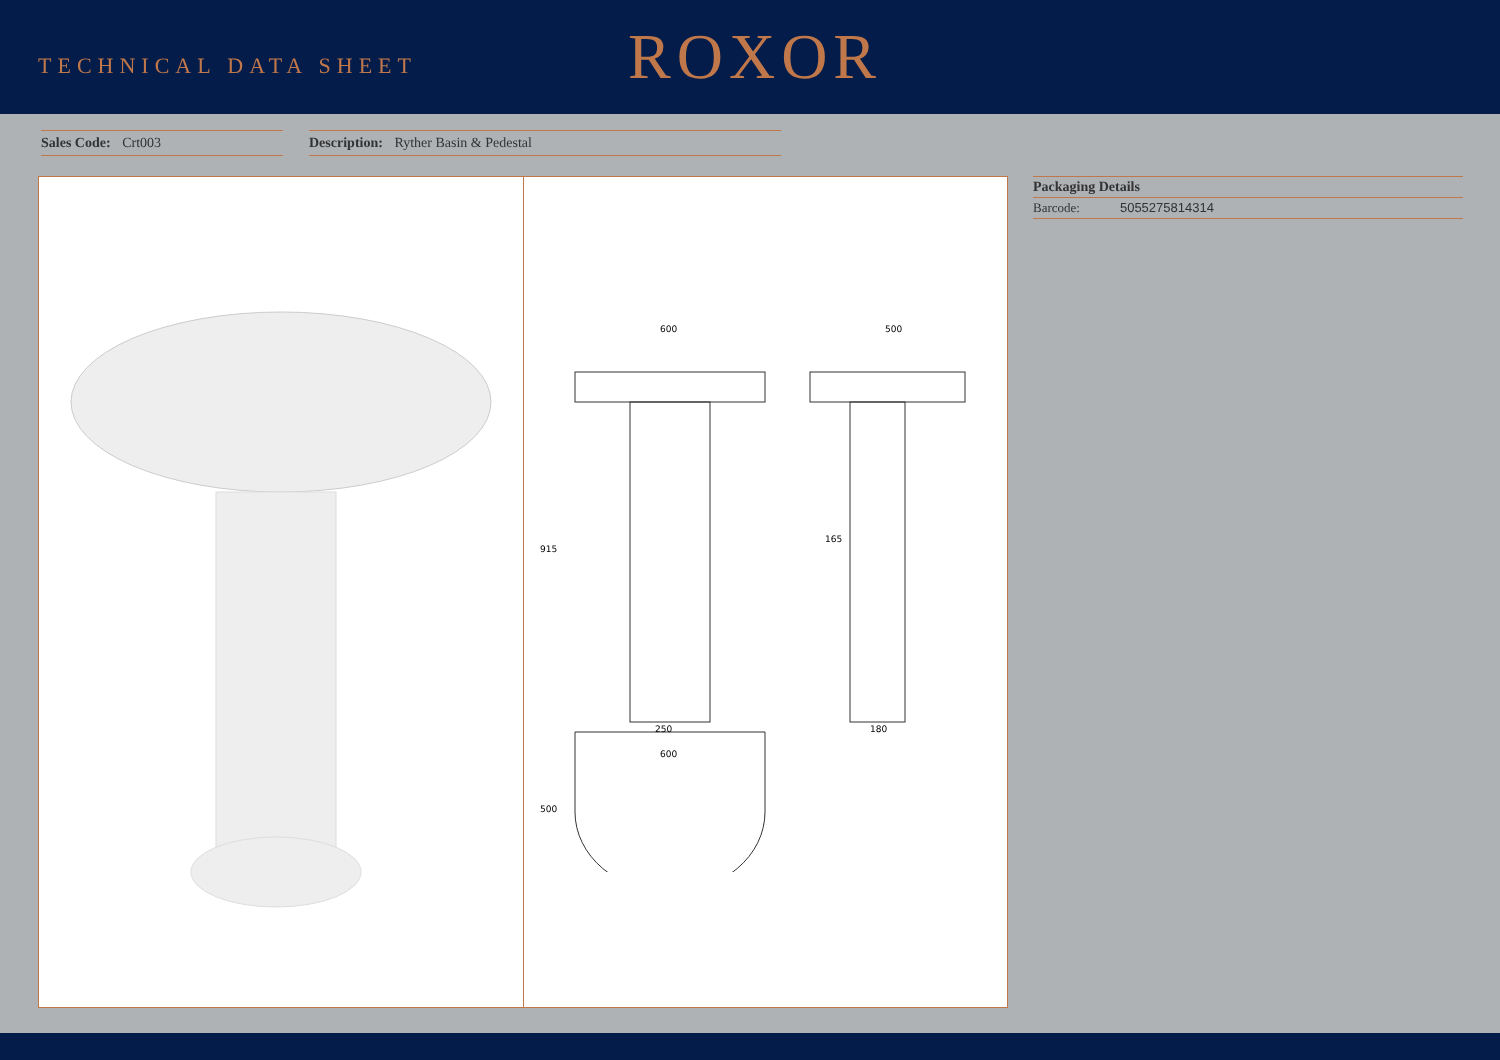TECHNICAL DATA SHEET
ROXOR
Sales Code: Crt003 Description: Ryther Basin & Pedestal
600
500
915
250
180
165
600
500
Packaging Details
Barcode: 5055275814314